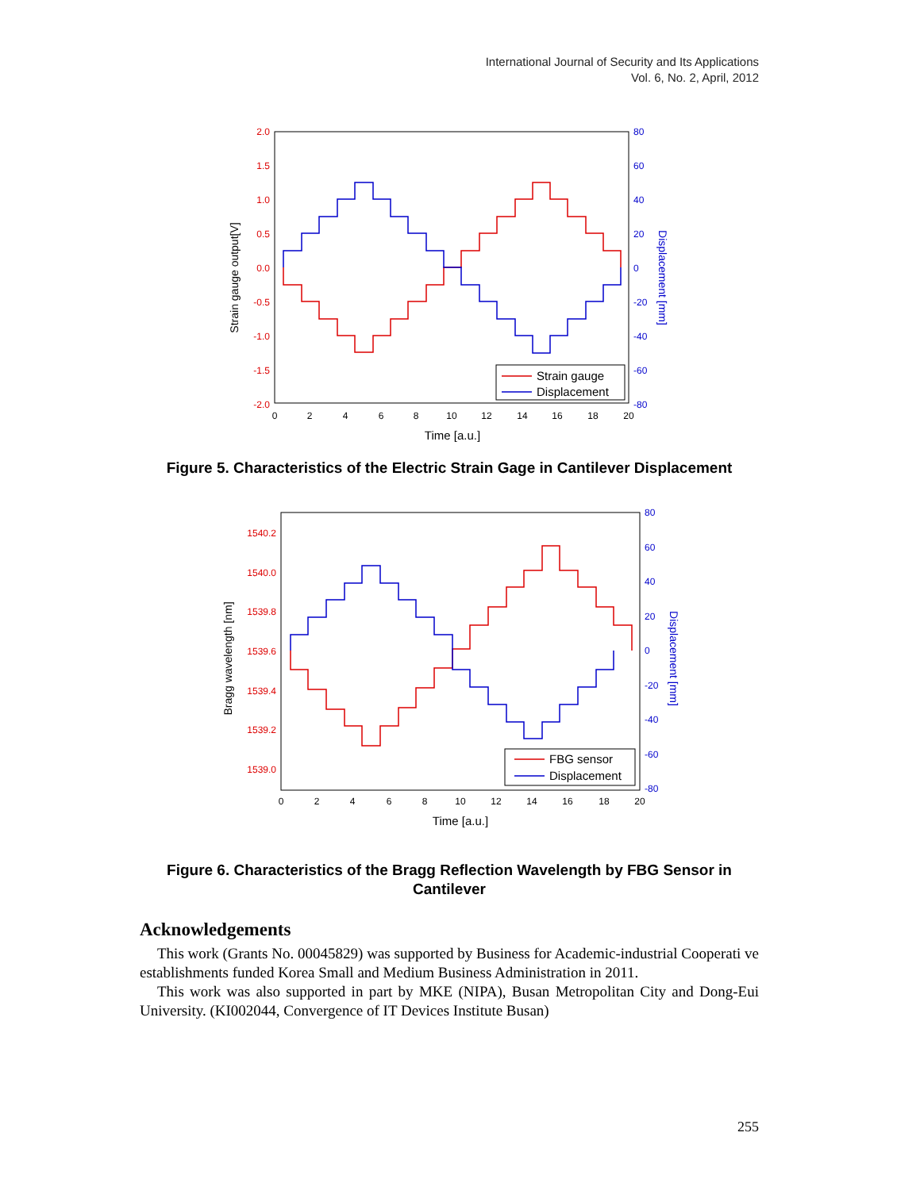International Journal of Security and Its Applications
Vol. 6, No. 2, April, 2012
2.0
1.5
1.0
0.5
0.0
-0.5
-1.0
-1.5
-2.0
80
60
40
20
0
-20
-40
-60
-80
0
2
4
6
8
10
12
14
16
18
20
Time [a.u.]
Strain gauge output[V]
Displacement [mm]
Strain gauge
Displacement
Figure 5. Characteristics of the Electric Strain Gage in Cantilever Displacement
1540.2
1540.0
1539.8
1539.6
1539.4
1539.2
1539.0
80
60
40
20
0
-20
-40
-60
-80
0
2
4
6
8
10
12
14
16
18
20
Time [a.u.]
Bragg wavelength [nm]
Displacement [mm]
FBG sensor
Displacement
Figure 6. Characteristics of the Bragg Reflection Wavelength by FBG Sensor in Cantilever
Acknowledgements
This work (Grants No. 00045829) was supported by Business for Academic-industrial Cooperati ve establishments funded Korea Small and Medium Business Administration in 2011.
This work was also supported in part by MKE (NIPA), Busan Metropolitan City and Dong-Eui University. (KI002044, Convergence of IT Devices Institute Busan)
255